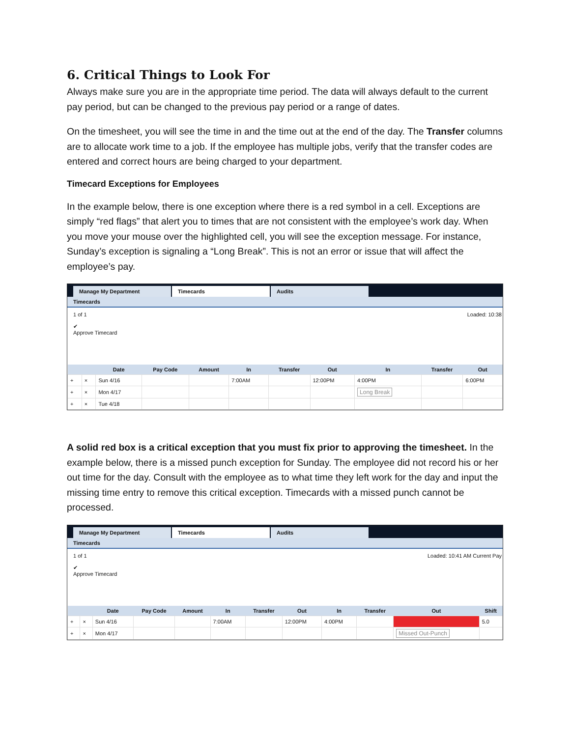6. Critical Things to Look For
Always make sure you are in the appropriate time period. The data will always default to the current pay period, but can be changed to the previous pay period or a range of dates.
On the timesheet, you will see the time in and the time out at the end of the day. The Transfer columns are to allocate work time to a job. If the employee has multiple jobs, verify that the transfer codes are entered and correct hours are being charged to your department.
Timecard Exceptions for Employees
In the example below, there is one exception where there is a red symbol in a cell. Exceptions are simply “red flags” that alert you to times that are not consistent with the employee’s work day. When you move your mouse over the highlighted cell, you will see the exception message. For instance, Sunday’s exception is signaling a “Long Break”. This is not an error or issue that will affect the employee’s pay.
Manage My Department
Timecards
Audits
Timecards
1 of 1 Loaded: 10:38
✔
Approve Timecard
| | | Date | Pay Code | Amount | In | Transfer | Out | In | Transfer | Out |
| --- | --- | --- | --- | --- | --- | --- | --- | --- | --- | --- |
| + | × | Sun 4/16 | | | 7:00AM | | 12:00PM | 4:00PM | | 6:00PM |
| + | × | Mon 4/17 | | | | | | Long Break | | |
| + | × | Tue 4/18 | | | | | | | | |
A solid red box is a critical exception that you must fix prior to approving the timesheet. In the example below, there is a missed punch exception for Sunday. The employee did not record his or her out time for the day. Consult with the employee as to what time they left work for the day and input the missing time entry to remove this critical exception. Timecards with a missed punch cannot be processed.
Manage My Department
Timecards
Audits
Timecards
1 of 1 Loaded: 10:41 AM Current Pay
✔
Approve Timecard
| | | Date | Pay Code | Amount | In | Transfer | Out | In | Transfer | Out | Shift |
| --- | --- | --- | --- | --- | --- | --- | --- | --- | --- | --- | --- |
| + | × | Sun 4/16 | | | 7:00AM | | 12:00PM | 4:00PM | | | 5.0 |
| + | × | Mon 4/17 | | | | | | | | Missed Out-Punch | |